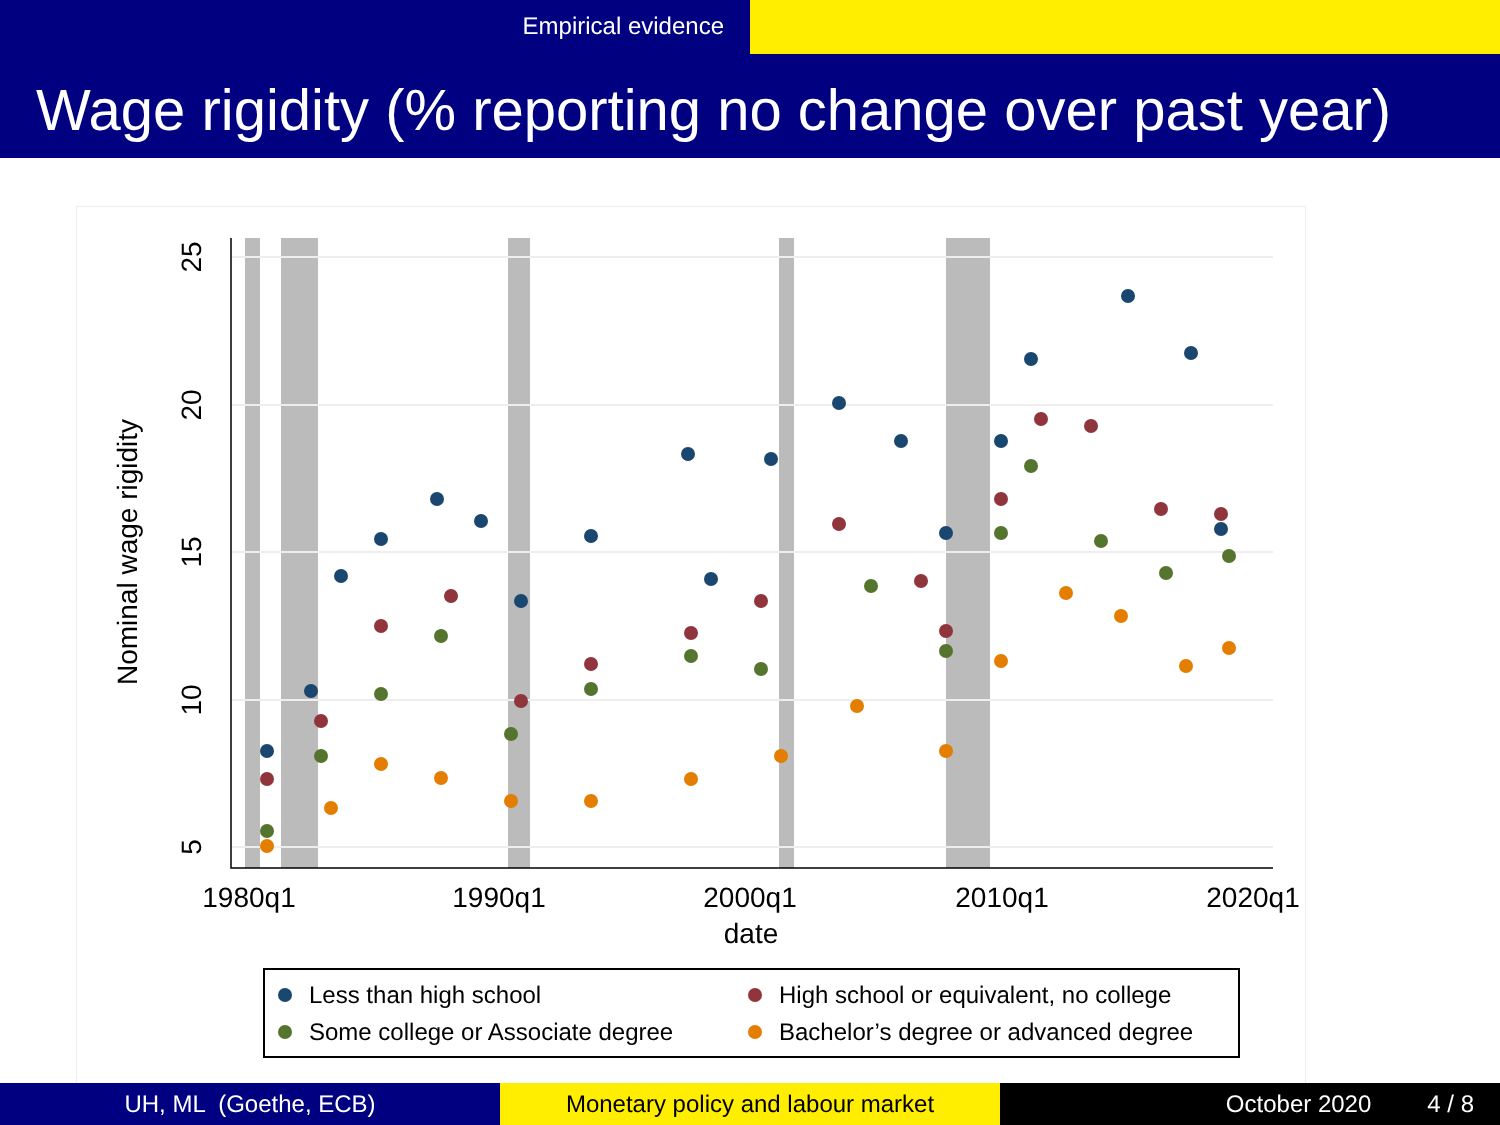Empirical evidence
Wage rigidity (% reporting no change over past year)
1980q1
1990q1
2000q1
2010q1
2020q1
date
25
20
15
10
5
Nominal wage rigidity
Less than high school
High school or equivalent, no college
Some college or Associate degree
Bachelor’s degree or advanced degree
UH, ML (Goethe, ECB) Monetary policy and labour market October 2020 4 / 8